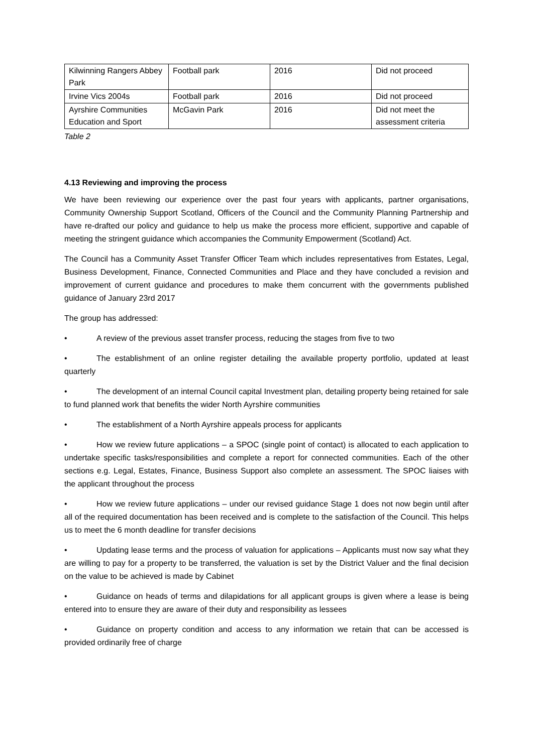| Kilwinning Rangers Abbey Park | Football park | 2016 | Did not proceed |
| Irvine Vics 2004s | Football park | 2016 | Did not proceed |
| Ayrshire Communities Education and Sport | McGavin Park | 2016 | Did not meet the assessment criteria |
Table 2
4.13 Reviewing and improving the process
We have been reviewing our experience over the past four years with applicants, partner organisations, Community Ownership Support Scotland, Officers of the Council and the Community Planning Partnership and have re-drafted our policy and guidance to help us make the process more efficient, supportive and capable of meeting the stringent guidance which accompanies the Community Empowerment (Scotland) Act.
The Council has a Community Asset Transfer Officer Team which includes representatives from Estates, Legal, Business Development, Finance, Connected Communities and Place and they have concluded a revision and improvement of current guidance and procedures to make them concurrent with the governments published guidance of January 23rd 2017
The group has addressed:
• A review of the previous asset transfer process, reducing the stages from five to two
• The establishment of an online register detailing the available property portfolio, updated at least quarterly
• The development of an internal Council capital Investment plan, detailing property being retained for sale to fund planned work that benefits the wider North Ayrshire communities
• The establishment of a North Ayrshire appeals process for applicants
• How we review future applications – a SPOC (single point of contact) is allocated to each application to undertake specific tasks/responsibilities and complete a report for connected communities. Each of the other sections e.g. Legal, Estates, Finance, Business Support also complete an assessment. The SPOC liaises with the applicant throughout the process
• How we review future applications – under our revised guidance Stage 1 does not now begin until after all of the required documentation has been received and is complete to the satisfaction of the Council. This helps us to meet the 6 month deadline for transfer decisions
• Updating lease terms and the process of valuation for applications – Applicants must now say what they are willing to pay for a property to be transferred, the valuation is set by the District Valuer and the final decision on the value to be achieved is made by Cabinet
• Guidance on heads of terms and dilapidations for all applicant groups is given where a lease is being entered into to ensure they are aware of their duty and responsibility as lessees
• Guidance on property condition and access to any information we retain that can be accessed is provided ordinarily free of charge